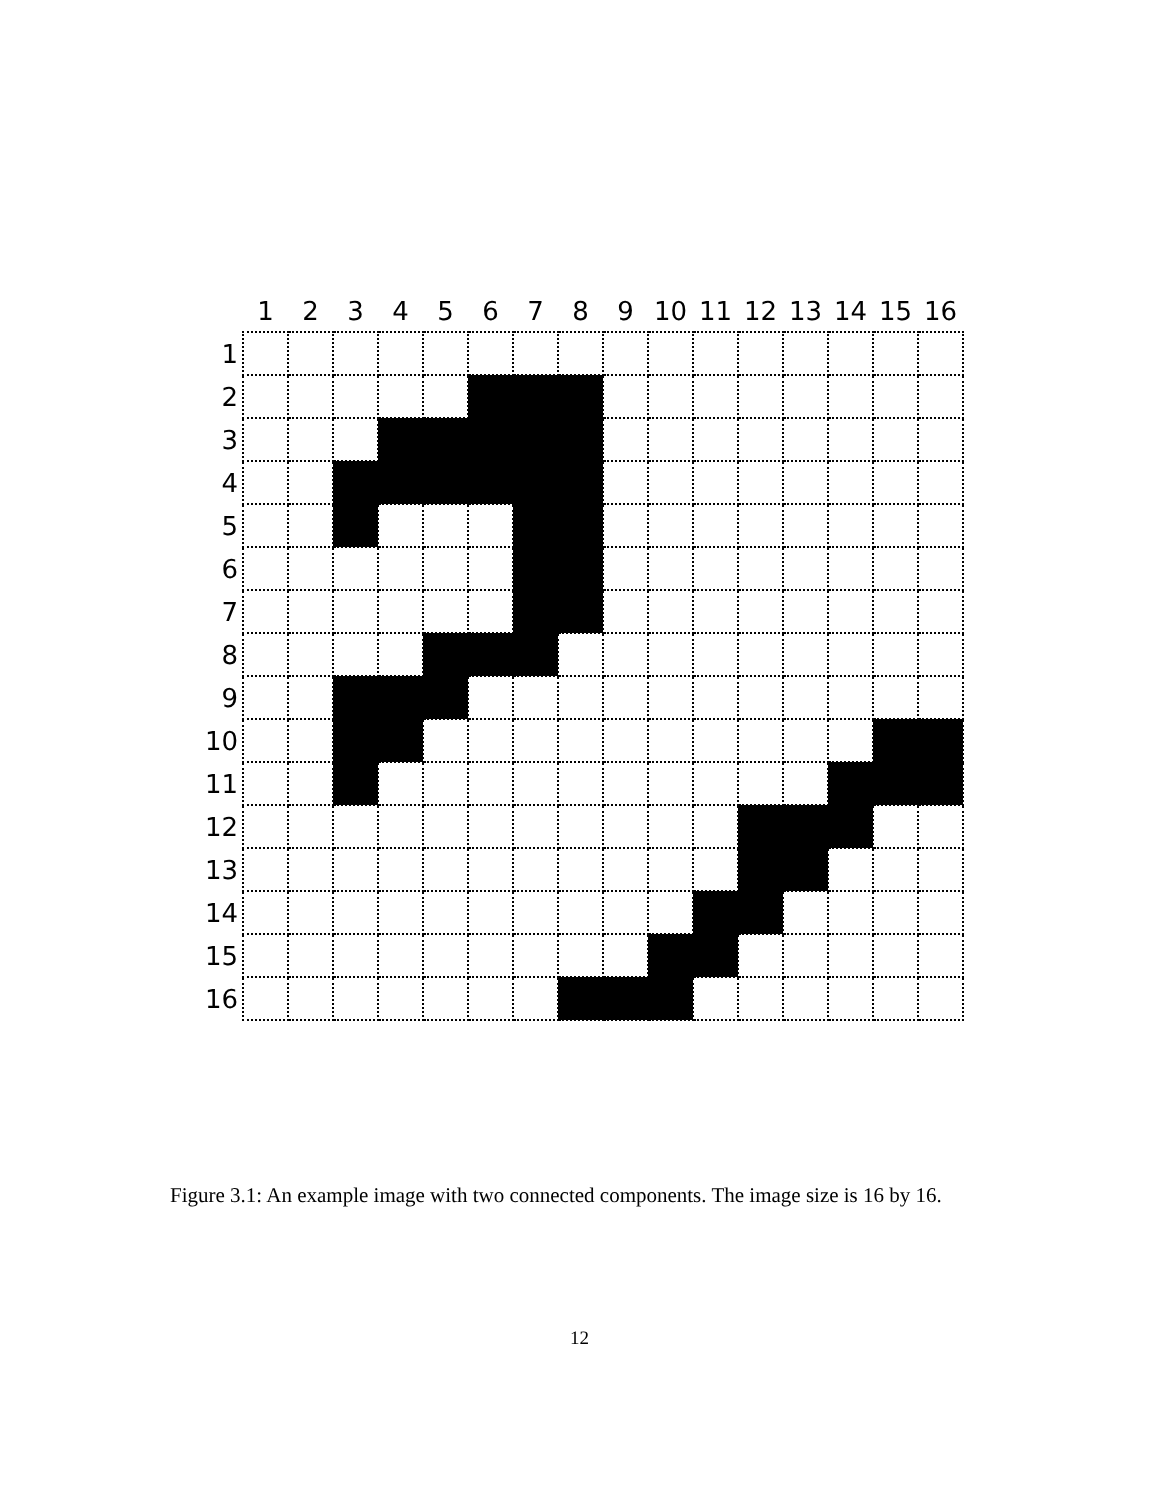| | 1 | 2 | 3 | 4 | 5 | 6 | 7 | 8 | 9 | 10 | 11 | 12 | 13 | 14 | 15 | 16 |
| 1 | | | | | | | | | | | | | | | | |
| 2 | | | | | | | | | | | | | | | | |
| 3 | | | | | | | | | | | | | | | | |
| 4 | | | | | | | | | | | | | | | | |
| 5 | | | | | | | | | | | | | | | | |
| 6 | | | | | | | | | | | | | | | | |
| 7 | | | | | | | | | | | | | | | | |
| 8 | | | | | | | | | | | | | | | | |
| 9 | | | | | | | | | | | | | | | | |
| 10 | | | | | | | | | | | | | | | | |
| 11 | | | | | | | | | | | | | | | | |
| 12 | | | | | | | | | | | | | | | | |
| 13 | | | | | | | | | | | | | | | | |
| 14 | | | | | | | | | | | | | | | | |
| 15 | | | | | | | | | | | | | | | | |
| 16 | | | | | | | | | | | | | | | | |
Figure 3.1: An example image with two connected components. The image size is 16 by 16.
12